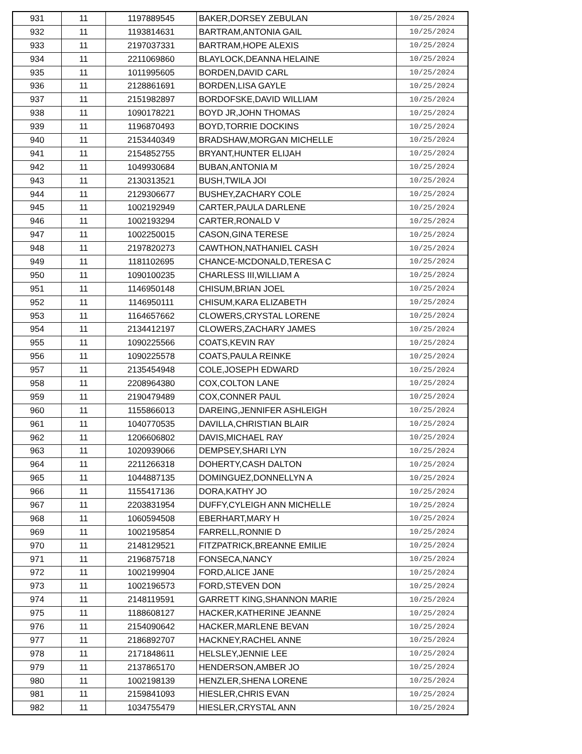| 931 | 11 | 1197889545 | BAKER,DORSEY ZEBULAN | 10/25/2024 |
| 932 | 11 | 1193814631 | BARTRAM,ANTONIA GAIL | 10/25/2024 |
| 933 | 11 | 2197037331 | BARTRAM,HOPE ALEXIS | 10/25/2024 |
| 934 | 11 | 2211069860 | BLAYLOCK,DEANNA HELAINE | 10/25/2024 |
| 935 | 11 | 1011995605 | BORDEN,DAVID CARL | 10/25/2024 |
| 936 | 11 | 2128861691 | BORDEN,LISA GAYLE | 10/25/2024 |
| 937 | 11 | 2151982897 | BORDOFSKE,DAVID WILLIAM | 10/25/2024 |
| 938 | 11 | 1090178221 | BOYD JR,JOHN THOMAS | 10/25/2024 |
| 939 | 11 | 1196870493 | BOYD,TORRIE DOCKINS | 10/25/2024 |
| 940 | 11 | 2153440349 | BRADSHAW,MORGAN MICHELLE | 10/25/2024 |
| 941 | 11 | 2154852755 | BRYANT,HUNTER ELIJAH | 10/25/2024 |
| 942 | 11 | 1049930684 | BUBAN,ANTONIA M | 10/25/2024 |
| 943 | 11 | 2130313521 | BUSH,TWILA JOI | 10/25/2024 |
| 944 | 11 | 2129306677 | BUSHEY,ZACHARY COLE | 10/25/2024 |
| 945 | 11 | 1002192949 | CARTER,PAULA DARLENE | 10/25/2024 |
| 946 | 11 | 1002193294 | CARTER,RONALD V | 10/25/2024 |
| 947 | 11 | 1002250015 | CASON,GINA TERESE | 10/25/2024 |
| 948 | 11 | 2197820273 | CAWTHON,NATHANIEL CASH | 10/25/2024 |
| 949 | 11 | 1181102695 | CHANCE-MCDONALD,TERESA C | 10/25/2024 |
| 950 | 11 | 1090100235 | CHARLESS III,WILLIAM A | 10/25/2024 |
| 951 | 11 | 1146950148 | CHISUM,BRIAN JOEL | 10/25/2024 |
| 952 | 11 | 1146950111 | CHISUM,KARA ELIZABETH | 10/25/2024 |
| 953 | 11 | 1164657662 | CLOWERS,CRYSTAL LORENE | 10/25/2024 |
| 954 | 11 | 2134412197 | CLOWERS,ZACHARY JAMES | 10/25/2024 |
| 955 | 11 | 1090225566 | COATS,KEVIN RAY | 10/25/2024 |
| 956 | 11 | 1090225578 | COATS,PAULA REINKE | 10/25/2024 |
| 957 | 11 | 2135454948 | COLE,JOSEPH EDWARD | 10/25/2024 |
| 958 | 11 | 2208964380 | COX,COLTON LANE | 10/25/2024 |
| 959 | 11 | 2190479489 | COX,CONNER PAUL | 10/25/2024 |
| 960 | 11 | 1155866013 | DAREING,JENNIFER ASHLEIGH | 10/25/2024 |
| 961 | 11 | 1040770535 | DAVILLA,CHRISTIAN BLAIR | 10/25/2024 |
| 962 | 11 | 1206606802 | DAVIS,MICHAEL RAY | 10/25/2024 |
| 963 | 11 | 1020939066 | DEMPSEY,SHARI LYN | 10/25/2024 |
| 964 | 11 | 2211266318 | DOHERTY,CASH DALTON | 10/25/2024 |
| 965 | 11 | 1044887135 | DOMINGUEZ,DONNELLYN A | 10/25/2024 |
| 966 | 11 | 1155417136 | DORA,KATHY JO | 10/25/2024 |
| 967 | 11 | 2203831954 | DUFFY,CYLEIGH ANN MICHELLE | 10/25/2024 |
| 968 | 11 | 1060594508 | EBERHART,MARY H | 10/25/2024 |
| 969 | 11 | 1002195854 | FARRELL,RONNIE D | 10/25/2024 |
| 970 | 11 | 2148129521 | FITZPATRICK,BREANNE EMILIE | 10/25/2024 |
| 971 | 11 | 2196875718 | FONSECA,NANCY | 10/25/2024 |
| 972 | 11 | 1002199904 | FORD,ALICE JANE | 10/25/2024 |
| 973 | 11 | 1002196573 | FORD,STEVEN DON | 10/25/2024 |
| 974 | 11 | 2148119591 | GARRETT KING,SHANNON MARIE | 10/25/2024 |
| 975 | 11 | 1188608127 | HACKER,KATHERINE JEANNE | 10/25/2024 |
| 976 | 11 | 2154090642 | HACKER,MARLENE BEVAN | 10/25/2024 |
| 977 | 11 | 2186892707 | HACKNEY,RACHEL ANNE | 10/25/2024 |
| 978 | 11 | 2171848611 | HELSLEY,JENNIE LEE | 10/25/2024 |
| 979 | 11 | 2137865170 | HENDERSON,AMBER JO | 10/25/2024 |
| 980 | 11 | 1002198139 | HENZLER,SHENA LORENE | 10/25/2024 |
| 981 | 11 | 2159841093 | HIESLER,CHRIS EVAN | 10/25/2024 |
| 982 | 11 | 1034755479 | HIESLER,CRYSTAL ANN | 10/25/2024 |